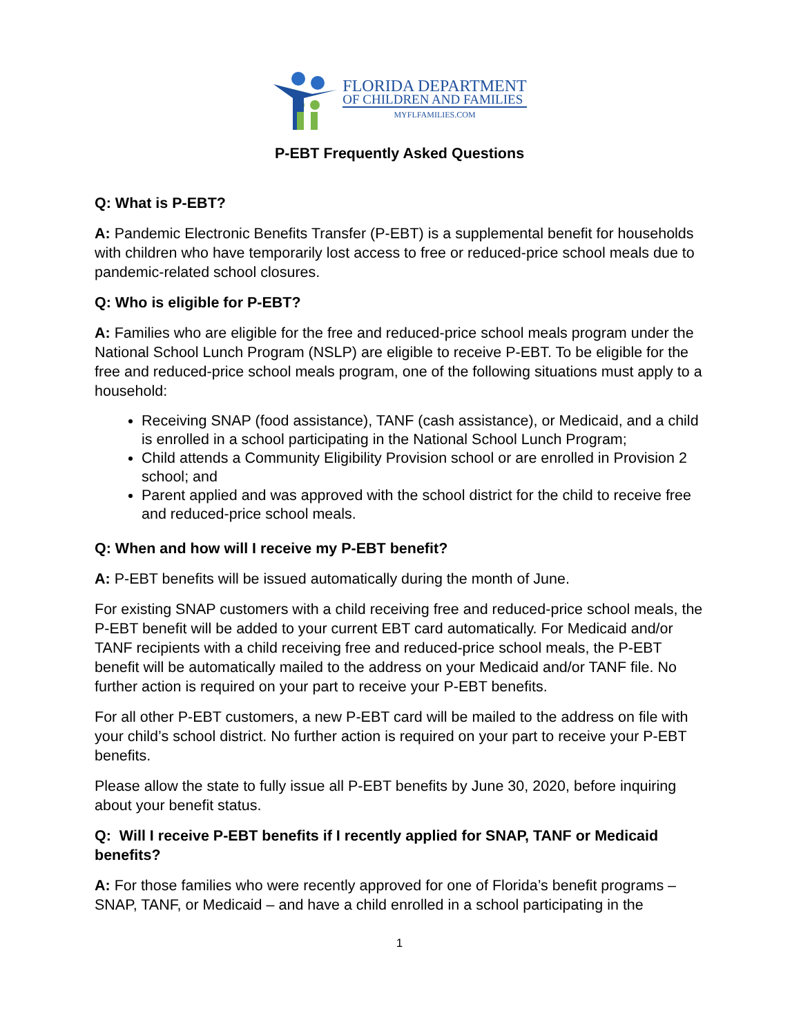FLORIDA DEPARTMENT
OF CHILDREN AND FAMILIES
MYFLFAMILIES.COM
P-EBT Frequently Asked Questions
Q: What is P-EBT?
A: Pandemic Electronic Benefits Transfer (P-EBT) is a supplemental benefit for households with children who have temporarily lost access to free or reduced-price school meals due to pandemic-related school closures.
Q: Who is eligible for P-EBT?
A: Families who are eligible for the free and reduced-price school meals program under the National School Lunch Program (NSLP) are eligible to receive P-EBT. To be eligible for the free and reduced-price school meals program, one of the following situations must apply to a household:
Receiving SNAP (food assistance), TANF (cash assistance), or Medicaid, and a child is enrolled in a school participating in the National School Lunch Program;
Child attends a Community Eligibility Provision school or are enrolled in Provision 2 school; and
Parent applied and was approved with the school district for the child to receive free and reduced-price school meals.
Q: When and how will I receive my P-EBT benefit?
A: P-EBT benefits will be issued automatically during the month of June.
For existing SNAP customers with a child receiving free and reduced-price school meals, the P-EBT benefit will be added to your current EBT card automatically. For Medicaid and/or TANF recipients with a child receiving free and reduced-price school meals, the P-EBT benefit will be automatically mailed to the address on your Medicaid and/or TANF file. No further action is required on your part to receive your P-EBT benefits.
For all other P-EBT customers, a new P-EBT card will be mailed to the address on file with your child’s school district. No further action is required on your part to receive your P-EBT benefits.
Please allow the state to fully issue all P-EBT benefits by June 30, 2020, before inquiring about your benefit status.
Q: Will I receive P-EBT benefits if I recently applied for SNAP, TANF or Medicaid benefits?
A: For those families who were recently approved for one of Florida’s benefit programs – SNAP, TANF, or Medicaid – and have a child enrolled in a school participating in the
1